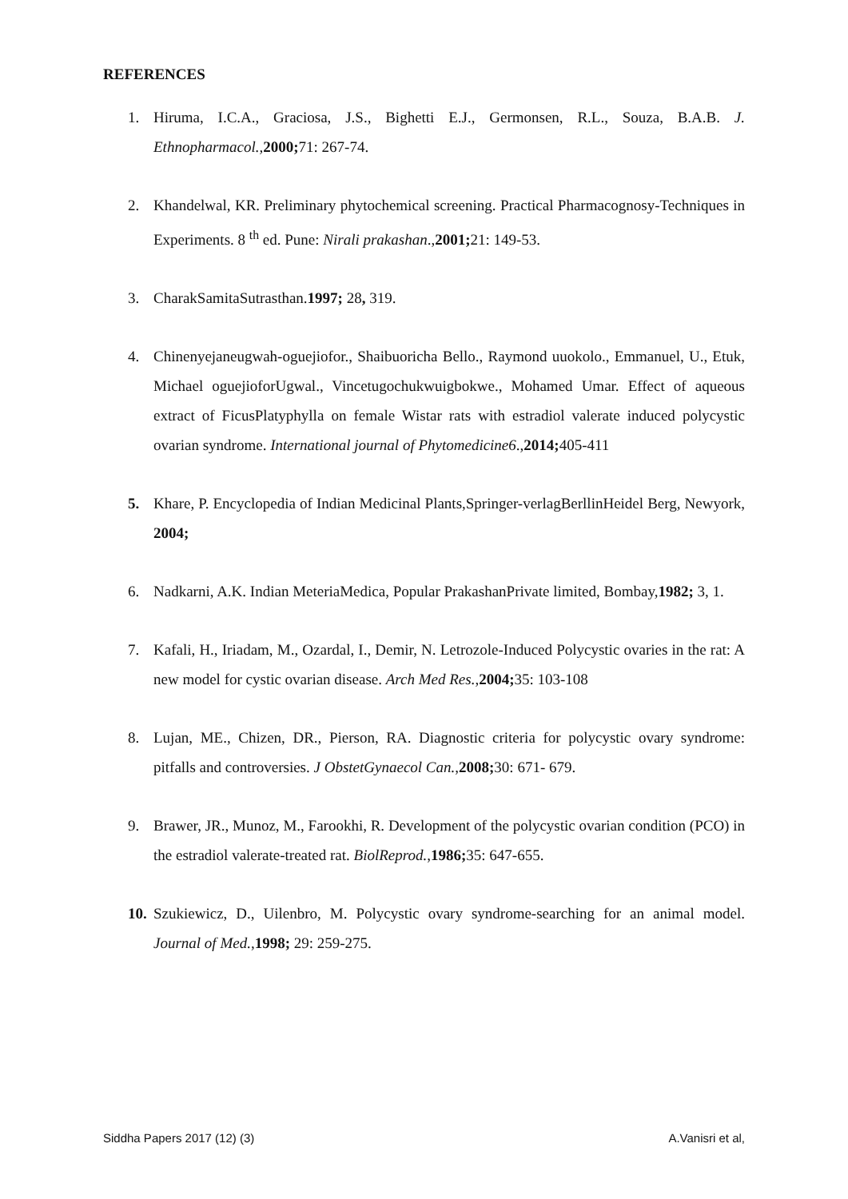REFERENCES
1. Hiruma, I.C.A., Graciosa, J.S., Bighetti E.J., Germonsen, R.L., Souza, B.A.B. J. Ethnopharmacol., 2000; 71: 267-74.
2. Khandelwal, KR. Preliminary phytochemical screening. Practical Pharmacognosy-Techniques in Experiments. 8 <sup>th</sup> ed. Pune: Nirali prakashan.,2001; 21: 149-53.
3. CharakSamitaSutrasthan.1997; 28, 319.
4. Chinenyejaneugwah-oguejiofor., Shaibuoricha Bello., Raymond uuokolo., Emmanuel, U., Etuk, Michael oguejioforUgwal., Vincetugochukwuigbokwe., Mohamed Umar. Effect of aqueous extract of FicusPlatyphylla on female Wistar rats with estradiol valerate induced polycystic ovarian syndrome. International journal of Phytomedicine6.,2014; 405-411
5. Khare, P. Encyclopedia of Indian Medicinal Plants,Springer-verlagBerllinHeidel Berg, Newyork, 2004;
6. Nadkarni, A.K. Indian MeteriaMedica, Popular PrakashanPrivate limited, Bombay,1982; 3, 1.
7. Kafali, H., Iriadam, M., Ozardal, I., Demir, N. Letrozole-Induced Polycystic ovaries in the rat: A new model for cystic ovarian disease. Arch Med Res.,2004; 35: 103-108
8. Lujan, ME., Chizen, DR., Pierson, RA. Diagnostic criteria for polycystic ovary syndrome: pitfalls and controversies. J ObstetGynaecol Can.,2008; 30: 671- 679.
9. Brawer, JR., Munoz, M., Farookhi, R. Development of the polycystic ovarian condition (PCO) in the estradiol valerate-treated rat. BiolReprod.,1986; 35: 647-655.
10. Szukiewicz, D., Uilenbro, M. Polycystic ovary syndrome-searching for an animal model. Journal of Med.,1998; 29: 259-275.
Siddha Papers 2017 (12) (3) A.Vanisri et al,